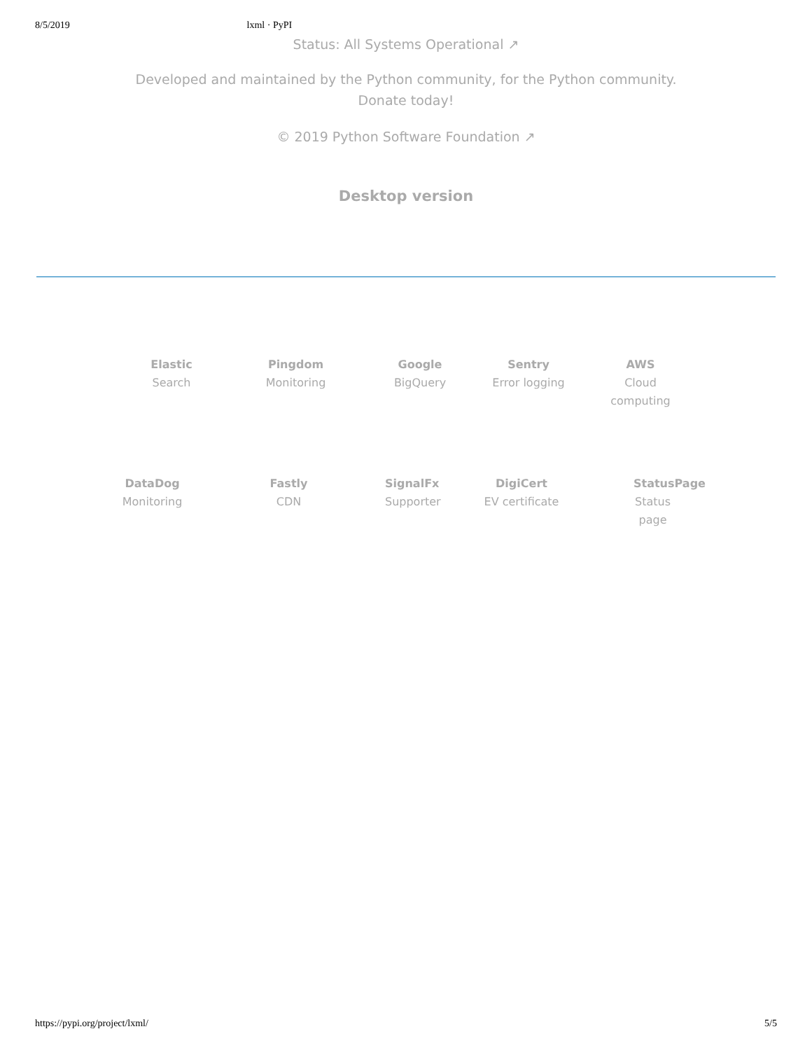8/5/2019 lxml · PyPI
Status: All Systems Operational ↗
Developed and maintained by the Python community, for the Python community.
Donate today!
© 2019 Python Software Foundation ↗
Desktop version
Elastic
Search
Pingdom
Monitoring
Google
BigQuery
Sentry
Error logging
AWS
Cloud computing
DataDog
Monitoring
Fastly
CDN
SignalFx
Supporter
DigiCert
EV certificate
StatusPage
Status page
https://pypi.org/project/lxml/ 5/5